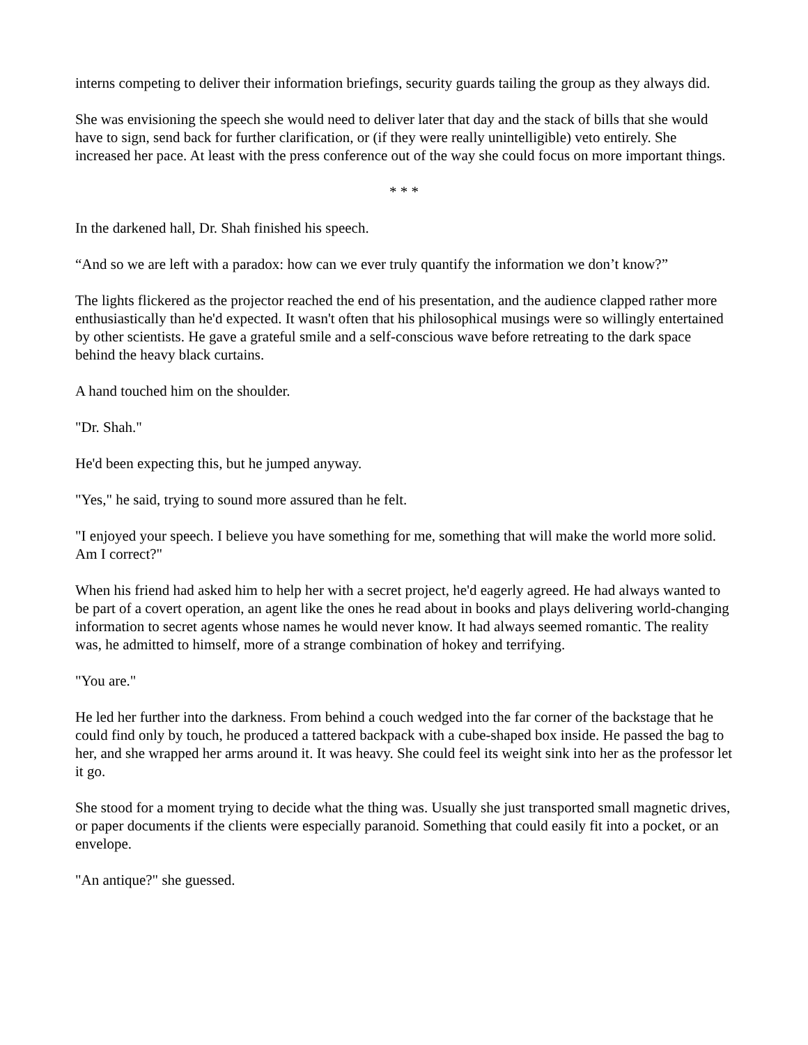interns competing to deliver their information briefings, security guards tailing the group as they always did.
She was envisioning the speech she would need to deliver later that day and the stack of bills that she would have to sign, send back for further clarification, or (if they were really unintelligible) veto entirely. She increased her pace. At least with the press conference out of the way she could focus on more important things.
* * *
In the darkened hall, Dr. Shah finished his speech.
“And so we are left with a paradox: how can we ever truly quantify the information we don’t know?”
The lights flickered as the projector reached the end of his presentation, and the audience clapped rather more enthusiastically than he'd expected. It wasn't often that his philosophical musings were so willingly entertained by other scientists. He gave a grateful smile and a self-conscious wave before retreating to the dark space behind the heavy black curtains.
A hand touched him on the shoulder.
"Dr. Shah."
He'd been expecting this, but he jumped anyway.
"Yes," he said, trying to sound more assured than he felt.
"I enjoyed your speech. I believe you have something for me, something that will make the world more solid. Am I correct?"
When his friend had asked him to help her with a secret project, he'd eagerly agreed. He had always wanted to be part of a covert operation, an agent like the ones he read about in books and plays delivering world-changing information to secret agents whose names he would never know. It had always seemed romantic. The reality was, he admitted to himself, more of a strange combination of hokey and terrifying.
"You are."
He led her further into the darkness. From behind a couch wedged into the far corner of the backstage that he could find only by touch, he produced a tattered backpack with a cube-shaped box inside. He passed the bag to her, and she wrapped her arms around it. It was heavy. She could feel its weight sink into her as the professor let it go.
She stood for a moment trying to decide what the thing was. Usually she just transported small magnetic drives, or paper documents if the clients were especially paranoid. Something that could easily fit into a pocket, or an envelope.
"An antique?" she guessed.